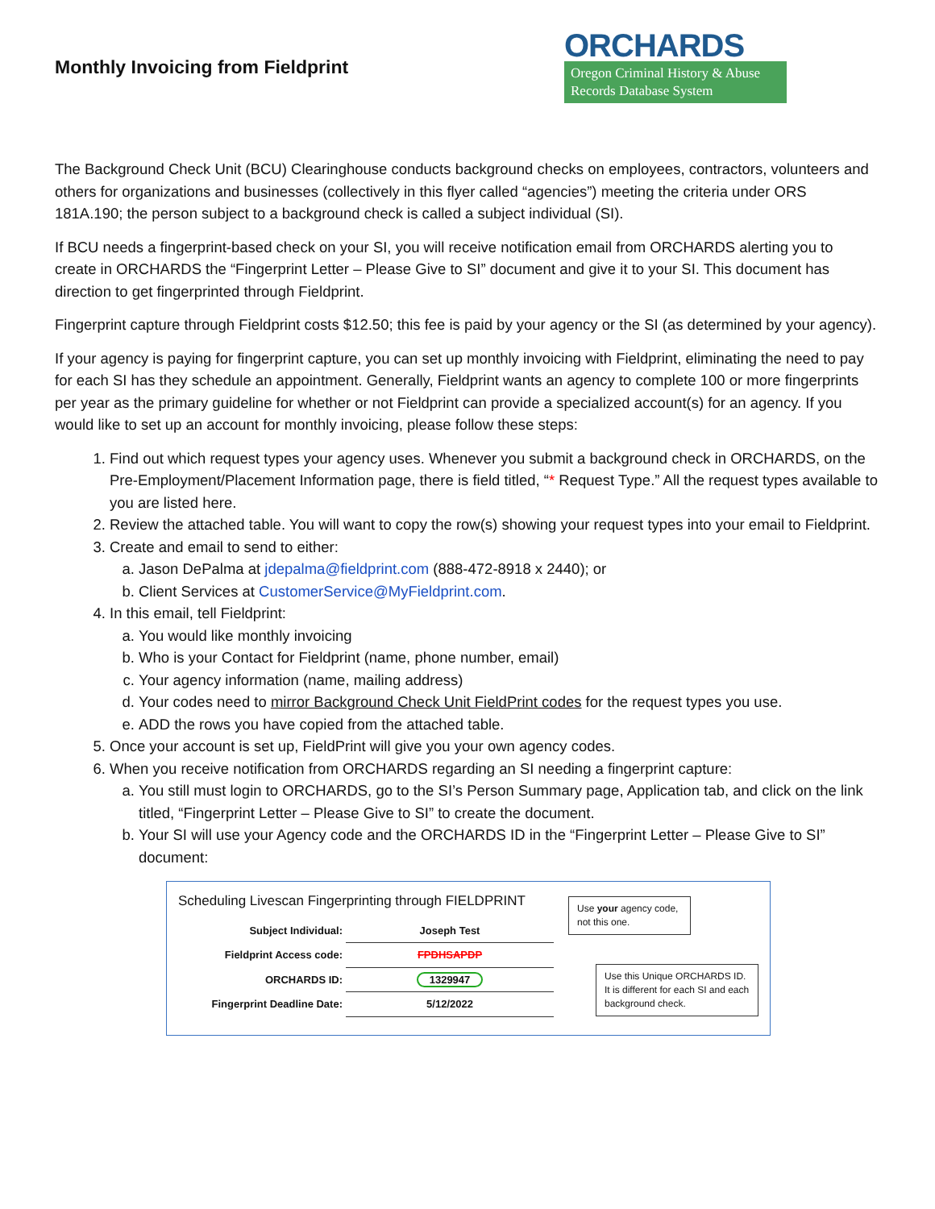Monthly Invoicing from Fieldprint
ORCHARDS
Oregon Criminal History & Abuse Records Database System
The Background Check Unit (BCU) Clearinghouse conducts background checks on employees, contractors, volunteers and others for organizations and businesses (collectively in this flyer called “agencies”) meeting the criteria under ORS 181A.190; the person subject to a background check is called a subject individual (SI).
If BCU needs a fingerprint-based check on your SI, you will receive notification email from ORCHARDS alerting you to create in ORCHARDS the “Fingerprint Letter – Please Give to SI” document and give it to your SI. This document has direction to get fingerprinted through Fieldprint.
Fingerprint capture through Fieldprint costs $12.50; this fee is paid by your agency or the SI (as determined by your agency).
If your agency is paying for fingerprint capture, you can set up monthly invoicing with Fieldprint, eliminating the need to pay for each SI has they schedule an appointment. Generally, Fieldprint wants an agency to complete 100 or more fingerprints per year as the primary guideline for whether or not Fieldprint can provide a specialized account(s) for an agency. If you would like to set up an account for monthly invoicing, please follow these steps:
1. Find out which request types your agency uses. Whenever you submit a background check in ORCHARDS, on the Pre-Employment/Placement Information page, there is field titled, “* Request Type.” All the request types available to you are listed here.
2. Review the attached table. You will want to copy the row(s) showing your request types into your email to Fieldprint.
3. Create and email to send to either:
a. Jason DePalma at jdepalma@fieldprint.com (888-472-8918 x 2440); or
b. Client Services at CustomerService@MyFieldprint.com.
4. In this email, tell Fieldprint:
a. You would like monthly invoicing
b. Who is your Contact for Fieldprint (name, phone number, email)
c. Your agency information (name, mailing address)
d. Your codes need to mirror Background Check Unit FieldPrint codes for the request types you use.
e. ADD the rows you have copied from the attached table.
5. Once your account is set up, FieldPrint will give you your own agency codes.
6. When you receive notification from ORCHARDS regarding an SI needing a fingerprint capture:
a. You still must login to ORCHARDS, go to the SI’s Person Summary page, Application tab, and click on the link titled, “Fingerprint Letter – Please Give to SI” to create the document.
b. Your SI will use your Agency code and the ORCHARDS ID in the “Fingerprint Letter – Please Give to SI” document:
Scheduling Livescan Fingerprinting through FIELDPRINT
| Subject Individual: | Joseph Test |
| Fieldprint Access code: | FPDHSAPDP |
| ORCHARDS ID: | 1329947 |
| Fingerprint Deadline Date: | 5/12/2022 |
Use your agency code, not this one.
Use this Unique ORCHARDS ID. It is different for each SI and each background check.